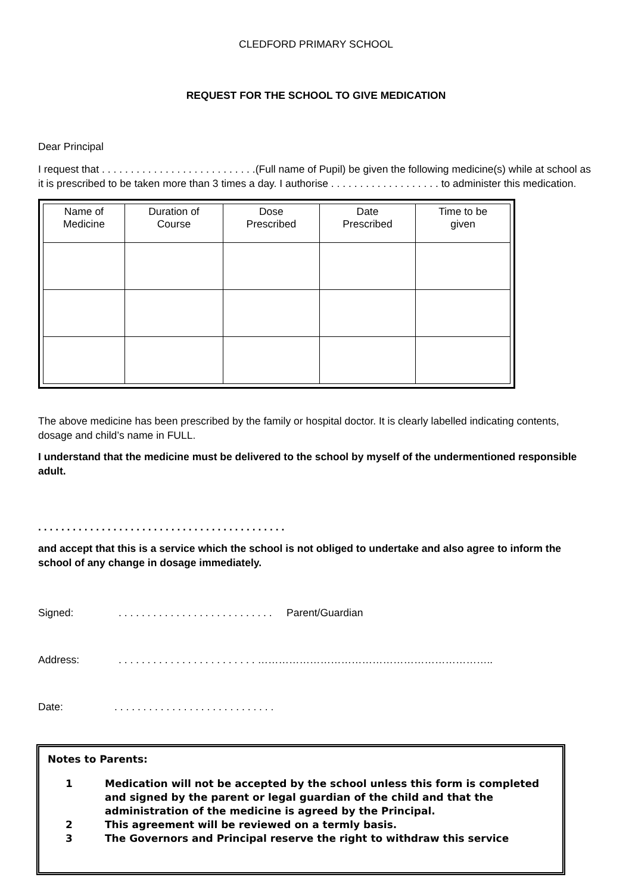CLEDFORD PRIMARY SCHOOL
REQUEST FOR THE SCHOOL TO GIVE MEDICATION
Dear Principal
I request that . . . . . . . . . . . . . . . . . . . . . . . . . . .(Full name of Pupil) be given the following medicine(s) while at school as it is prescribed to be taken more than 3 times a day. I authorise . . . . . . . . . . . . . . . . . . . to administer this medication.
| Name of Medicine | Duration of Course | Dose Prescribed | Date Prescribed | Time to be given |
| --- | --- | --- | --- | --- |
The above medicine has been prescribed by the family or hospital doctor. It is clearly labelled indicating contents, dosage and child’s name in FULL.
I understand that the medicine must be delivered to the school by myself of the undermentioned responsible adult.
. . . . . . . . . . . . . . . . . . . . . . . . . . . . . . . . . . . . . . . . . . .
and accept that this is a service which the school is not obliged to undertake and also agree to inform the school of any change in dosage immediately.
Signed:. . . . . . . . . . . . . . . . . . . . . . . . . . . Parent/Guardian
Address:. . . . . . . . . . . . . . . . . . . . . . . . …………………………………………………………..
Date:. . . . . . . . . . . . . . . . . . . . . . . . . . . .
Notes to Parents:
1 Medication will not be accepted by the school unless this form is completed and signed by the parent or legal guardian of the child and that the administration of the medicine is agreed by the Principal.
2 This agreement will be reviewed on a termly basis.
3 The Governors and Principal reserve the right to withdraw this service